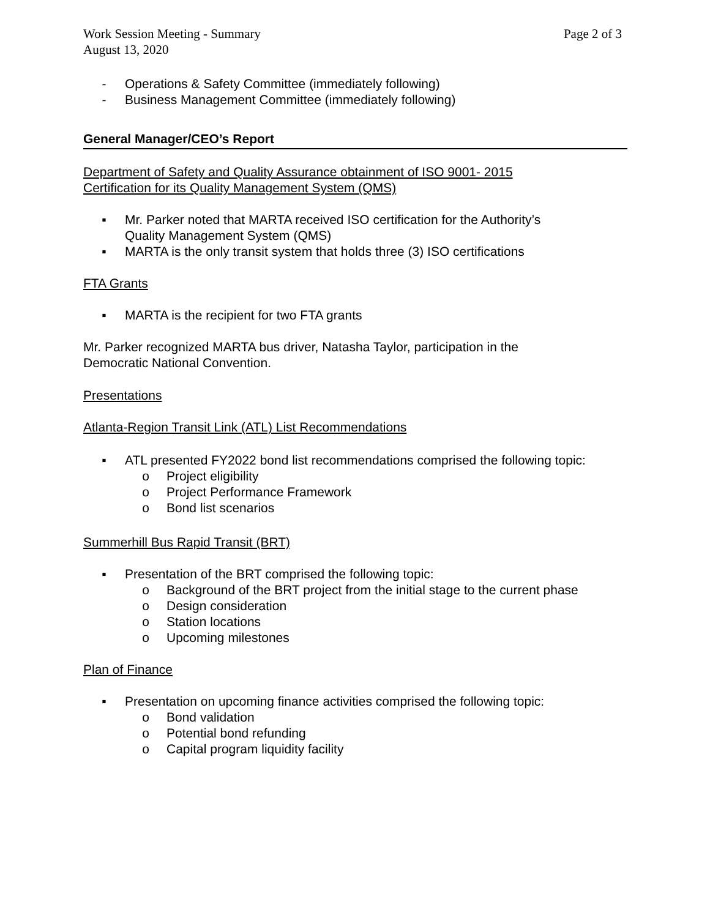Work Session Meeting - Summary
August 13, 2020 Page 2 of 3
- Operations & Safety Committee (immediately following)
- Business Management Committee (immediately following)
General Manager/CEO’s Report
Department of Safety and Quality Assurance obtainment of ISO 9001- 2015
Certification for its Quality Management System (QMS)
▪ Mr. Parker noted that MARTA received ISO certification for the Authority’s
Quality Management System (QMS)
▪ MARTA is the only transit system that holds three (3) ISO certifications
FTA Grants
▪ MARTA is the recipient for two FTA grants
Mr. Parker recognized MARTA bus driver, Natasha Taylor, participation in the
Democratic National Convention.
Presentations
Atlanta-Region Transit Link (ATL) List Recommendations
▪ ATL presented FY2022 bond list recommendations comprised the following topic:
o Project eligibility
o Project Performance Framework
o Bond list scenarios
Summerhill Bus Rapid Transit (BRT)
▪ Presentation of the BRT comprised the following topic:
o Background of the BRT project from the initial stage to the current phase
o Design consideration
o Station locations
o Upcoming milestones
Plan of Finance
▪ Presentation on upcoming finance activities comprised the following topic:
o Bond validation
o Potential bond refunding
o Capital program liquidity facility